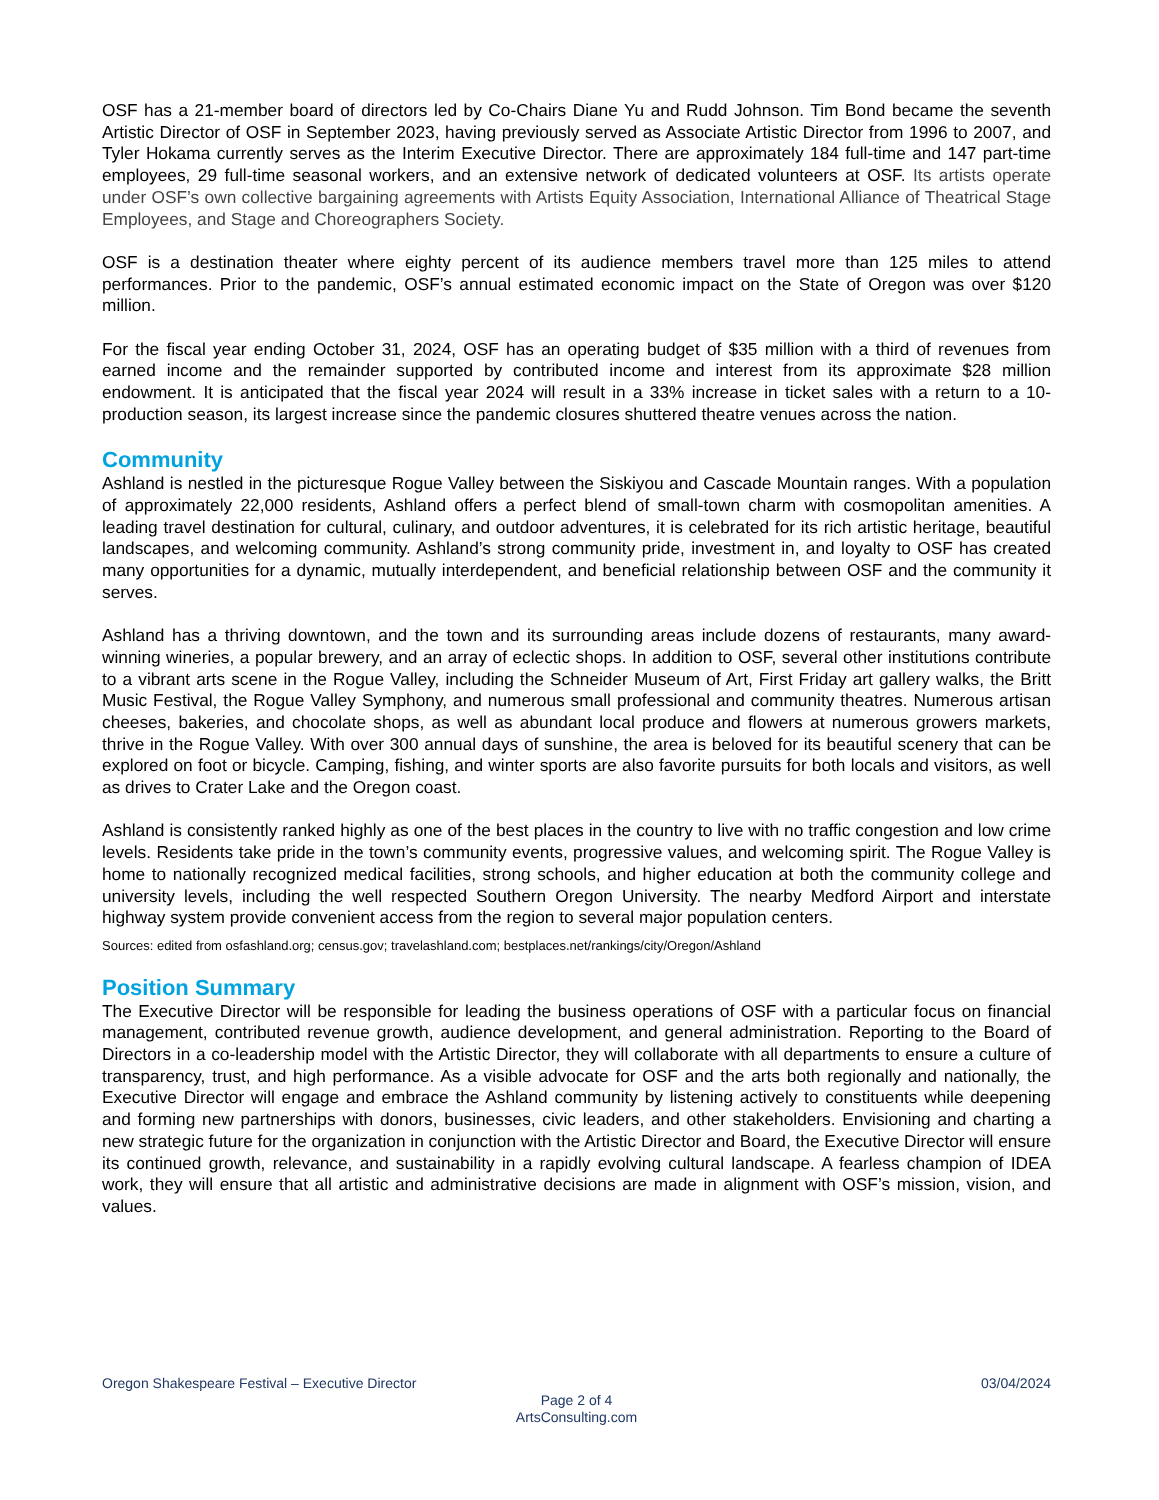OSF has a 21-member board of directors led by Co-Chairs Diane Yu and Rudd Johnson. Tim Bond became the seventh Artistic Director of OSF in September 2023, having previously served as Associate Artistic Director from 1996 to 2007, and Tyler Hokama currently serves as the Interim Executive Director. There are approximately 184 full-time and 147 part-time employees, 29 full-time seasonal workers, and an extensive network of dedicated volunteers at OSF. Its artists operate under OSF’s own collective bargaining agreements with Artists Equity Association, International Alliance of Theatrical Stage Employees, and Stage and Choreographers Society.
OSF is a destination theater where eighty percent of its audience members travel more than 125 miles to attend performances. Prior to the pandemic, OSF’s annual estimated economic impact on the State of Oregon was over $120 million.
For the fiscal year ending October 31, 2024, OSF has an operating budget of $35 million with a third of revenues from earned income and the remainder supported by contributed income and interest from its approximate $28 million endowment. It is anticipated that the fiscal year 2024 will result in a 33% increase in ticket sales with a return to a 10-production season, its largest increase since the pandemic closures shuttered theatre venues across the nation.
Community
Ashland is nestled in the picturesque Rogue Valley between the Siskiyou and Cascade Mountain ranges. With a population of approximately 22,000 residents, Ashland offers a perfect blend of small-town charm with cosmopolitan amenities. A leading travel destination for cultural, culinary, and outdoor adventures, it is celebrated for its rich artistic heritage, beautiful landscapes, and welcoming community. Ashland’s strong community pride, investment in, and loyalty to OSF has created many opportunities for a dynamic, mutually interdependent, and beneficial relationship between OSF and the community it serves.
Ashland has a thriving downtown, and the town and its surrounding areas include dozens of restaurants, many award-winning wineries, a popular brewery, and an array of eclectic shops. In addition to OSF, several other institutions contribute to a vibrant arts scene in the Rogue Valley, including the Schneider Museum of Art, First Friday art gallery walks, the Britt Music Festival, the Rogue Valley Symphony, and numerous small professional and community theatres. Numerous artisan cheeses, bakeries, and chocolate shops, as well as abundant local produce and flowers at numerous growers markets, thrive in the Rogue Valley. With over 300 annual days of sunshine, the area is beloved for its beautiful scenery that can be explored on foot or bicycle. Camping, fishing, and winter sports are also favorite pursuits for both locals and visitors, as well as drives to Crater Lake and the Oregon coast.
Ashland is consistently ranked highly as one of the best places in the country to live with no traffic congestion and low crime levels. Residents take pride in the town’s community events, progressive values, and welcoming spirit. The Rogue Valley is home to nationally recognized medical facilities, strong schools, and higher education at both the community college and university levels, including the well respected Southern Oregon University. The nearby Medford Airport and interstate highway system provide convenient access from the region to several major population centers.
Sources: edited from osfashland.org; census.gov; travelashland.com; bestplaces.net/rankings/city/Oregon/Ashland
Position Summary
The Executive Director will be responsible for leading the business operations of OSF with a particular focus on financial management, contributed revenue growth, audience development, and general administration. Reporting to the Board of Directors in a co-leadership model with the Artistic Director, they will collaborate with all departments to ensure a culture of transparency, trust, and high performance. As a visible advocate for OSF and the arts both regionally and nationally, the Executive Director will engage and embrace the Ashland community by listening actively to constituents while deepening and forming new partnerships with donors, businesses, civic leaders, and other stakeholders. Envisioning and charting a new strategic future for the organization in conjunction with the Artistic Director and Board, the Executive Director will ensure its continued growth, relevance, and sustainability in a rapidly evolving cultural landscape. A fearless champion of IDEA work, they will ensure that all artistic and administrative decisions are made in alignment with OSF’s mission, vision, and values.
Oregon Shakespeare Festival – Executive Director 03/04/2024
Page 2 of 4
ArtsConsulting.com